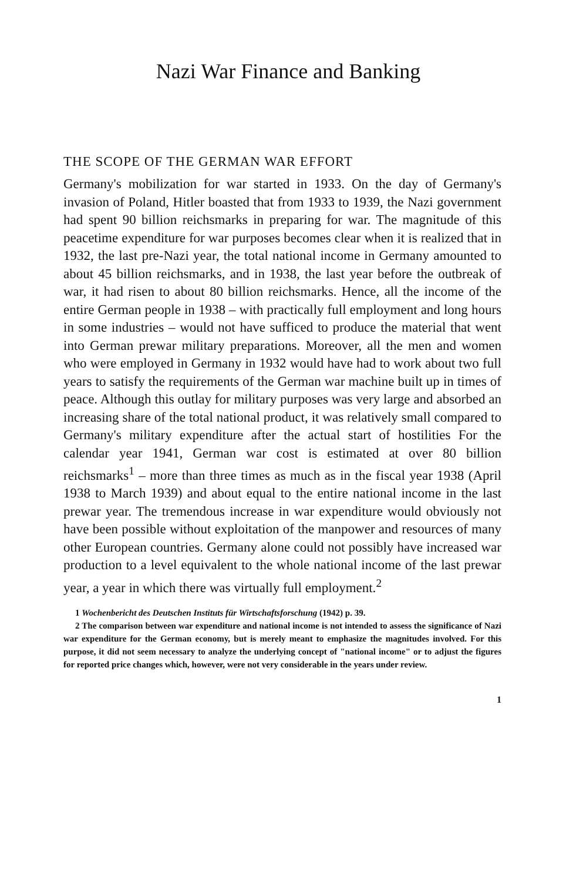Nazi War Finance and Banking
THE SCOPE OF THE GERMAN WAR EFFORT
Germany's mobilization for war started in 1933. On the day of Germany's invasion of Poland, Hitler boasted that from 1933 to 1939, the Nazi government had spent 90 billion reichsmarks in preparing for war. The magnitude of this peacetime expenditure for war purposes becomes clear when it is realized that in 1932, the last pre-Nazi year, the total national income in Germany amounted to about 45 billion reichsmarks, and in 1938, the last year before the outbreak of war, it had risen to about 80 billion reichsmarks. Hence, all the income of the entire German people in 1938 – with practically full employment and long hours in some industries – would not have sufficed to produce the material that went into German prewar military preparations. Moreover, all the men and women who were employed in Germany in 1932 would have had to work about two full years to satisfy the requirements of the German war machine built up in times of peace. Although this outlay for military purposes was very large and absorbed an increasing share of the total national product, it was relatively small compared to Germany's military expenditure after the actual start of hostilities For the calendar year 1941, German war cost is estimated at over 80 billion reichsmarks<sup>1</sup> – more than three times as much as in the fiscal year 1938 (April 1938 to March 1939) and about equal to the entire national income in the last prewar year. The tremendous increase in war expenditure would obviously not have been possible without exploitation of the manpower and resources of many other European countries. Germany alone could not possibly have increased war production to a level equivalent to the whole national income of the last prewar year, a year in which there was virtually full employment.<sup>2</sup>
1 Wochenbericht des Deutschen Instituts für Wirtschaftsforschung (1942) p. 39.
2 The comparison between war expenditure and national income is not intended to assess the significance of Nazi war expenditure for the German economy, but is merely meant to emphasize the magnitudes involved. For this purpose, it did not seem necessary to analyze the underlying concept of "national income" or to adjust the figures for reported price changes which, however, were not very considerable in the years under review.
1